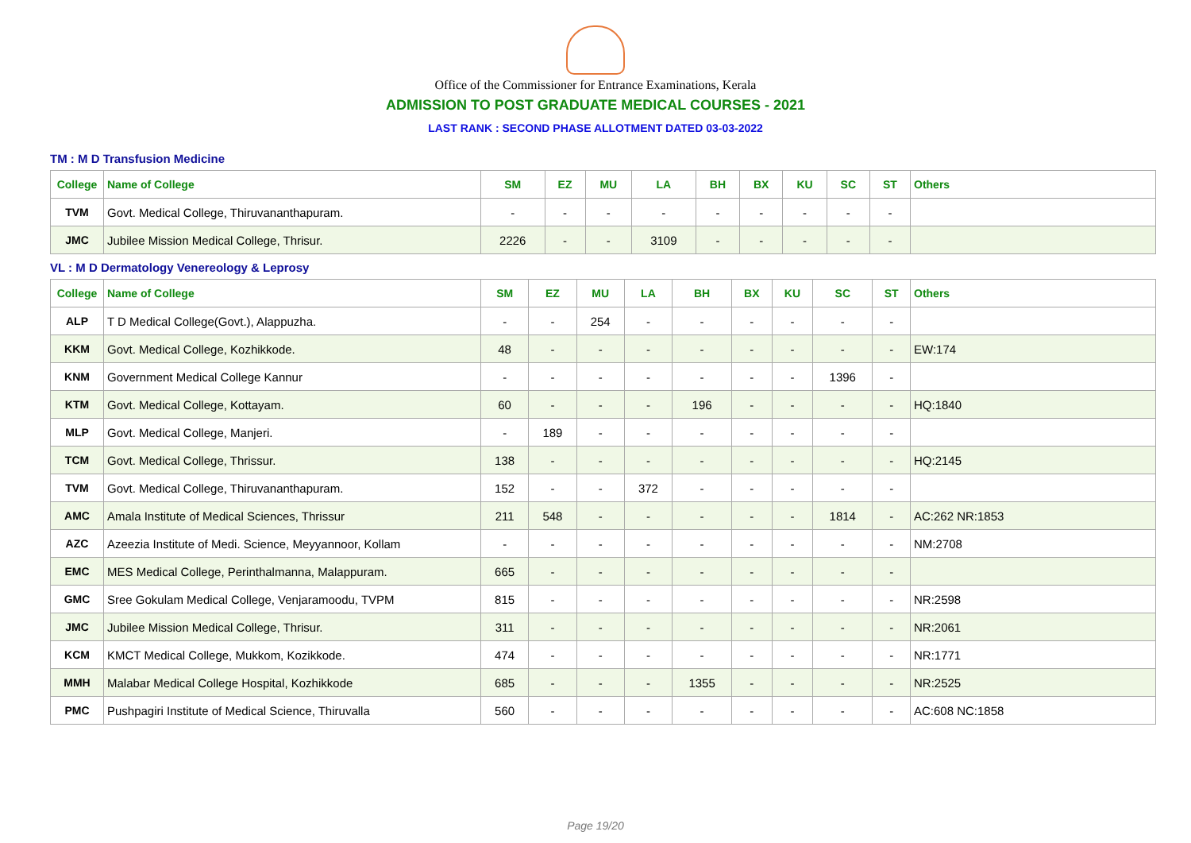Office of the Commissioner for Entrance Examinations, Kerala
ADMISSION TO POST GRADUATE MEDICAL COURSES - 2021
LAST RANK : SECOND PHASE ALLOTMENT DATED 03-03-2022
TM : M D Transfusion Medicine
| College | Name of College | SM | EZ | MU | LA | BH | BX | KU | SC | ST | Others |
| --- | --- | --- | --- | --- | --- | --- | --- | --- | --- | --- | --- |
| TVM | Govt. Medical College, Thiruvananthapuram. | - | - | - | - | - | - | - | - | - | |
| JMC | Jubilee Mission Medical College, Thrisur. | 2226 | - | - | 3109 | - | - | - | - | - | |
VL : M D Dermatology Venereology & Leprosy
| College | Name of College | SM | EZ | MU | LA | BH | BX | KU | SC | ST | Others |
| --- | --- | --- | --- | --- | --- | --- | --- | --- | --- | --- | --- |
| ALP | T D Medical College(Govt.), Alappuzha. | - | - | 254 | - | - | - | - | - | - | |
| KKM | Govt. Medical College, Kozhikkode. | 48 | - | - | - | - | - | - | - | - | EW:174 |
| KNM | Government Medical College Kannur | - | - | - | - | - | - | - | 1396 | - | |
| KTM | Govt. Medical College, Kottayam. | 60 | - | - | - | 196 | - | - | - | - | HQ:1840 |
| MLP | Govt. Medical College, Manjeri. | - | 189 | - | - | - | - | - | - | - | |
| TCM | Govt. Medical College, Thrissur. | 138 | - | - | - | - | - | - | - | - | HQ:2145 |
| TVM | Govt. Medical College, Thiruvananthapuram. | 152 | - | - | 372 | - | - | - | - | - | |
| AMC | Amala Institute of Medical Sciences, Thrissur | 211 | 548 | - | - | - | - | - | 1814 | - | AC:262 NR:1853 |
| AZC | Azeezia Institute of Medi. Science, Meyyannoor, Kollam | - | - | - | - | - | - | - | - | - | NM:2708 |
| EMC | MES Medical College, Perinthalmanna, Malappuram. | 665 | - | - | - | - | - | - | - | - | |
| GMC | Sree Gokulam Medical College, Venjaramoodu, TVPM | 815 | - | - | - | - | - | - | - | - | NR:2598 |
| JMC | Jubilee Mission Medical College, Thrisur. | 311 | - | - | - | - | - | - | - | - | NR:2061 |
| KCM | KMCT Medical College, Mukkom, Kozikkode. | 474 | - | - | - | - | - | - | - | - | NR:1771 |
| MMH | Malabar Medical College Hospital, Kozhikkode | 685 | - | - | - | 1355 | - | - | - | - | NR:2525 |
| PMC | Pushpagiri Institute of Medical Science, Thiruvalla | 560 | - | - | - | - | - | - | - | - | AC:608 NC:1858 |
Page 19/20